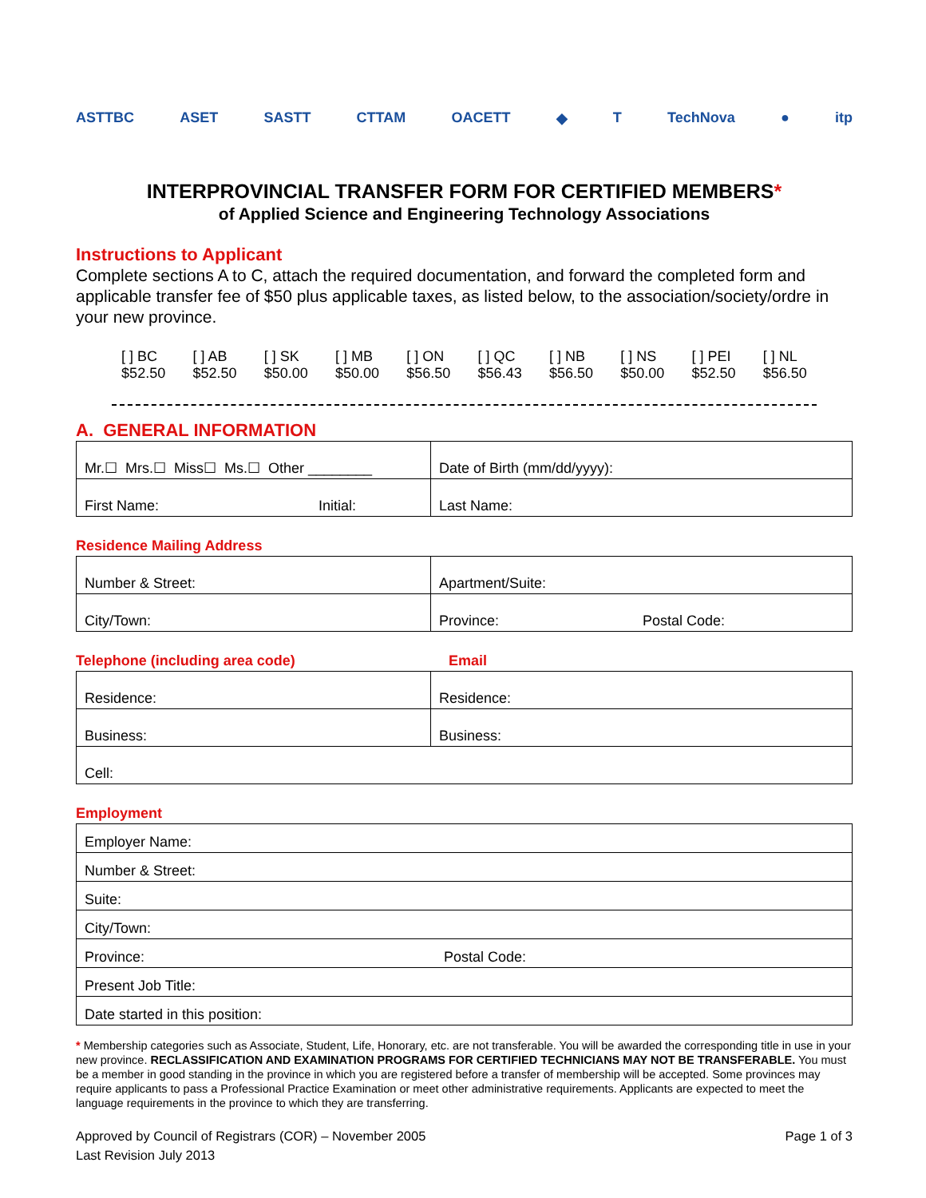ASTTBC ASET SASTT CTTAM OACETT ◆ T TechNova ● itp
INTERPROVINCIAL TRANSFER FORM FOR CERTIFIED MEMBERS*
of Applied Science and Engineering Technology Associations
Instructions to Applicant
Complete sections A to C, attach the required documentation, and forward the completed form and applicable transfer fee of $50 plus applicable taxes, as listed below, to the association/society/ordre in your new province.
[ ] BC
$52.50
[ ] AB
$52.50
[ ] SK
$50.00
[ ] MB
$50.00
[ ] ON
$56.50
[ ] QC
$56.43
[ ] NB
$56.50
[ ] NS
$50.00
[ ] PEI
$52.50
[ ] NL
$56.50
A. GENERAL INFORMATION
| Mr.☐ Mrs.☐ Miss☐ Ms.☐ Other ________ | Date of Birth (mm/dd/yyyy): |
| First Name: Initial: | Last Name: |
Residence Mailing Address
| Number & Street: | Apartment/Suite: |
| City/Town: | Province: Postal Code: |
Telephone (including area code) Email
| Residence: | Residence: |
| Business: | Business: |
| Cell: | |
Employment
| Employer Name: |
| Number & Street: |
| Suite: |
| City/Town: |
| Province: Postal Code: |
| Present Job Title: |
| Date started in this position: |
* Membership categories such as Associate, Student, Life, Honorary, etc. are not transferable. You will be awarded the corresponding title in use in your new province. RECLASSIFICATION AND EXAMINATION PROGRAMS FOR CERTIFIED TECHNICIANS MAY NOT BE TRANSFERABLE. You must be a member in good standing in the province in which you are registered before a transfer of membership will be accepted. Some provinces may require applicants to pass a Professional Practice Examination or meet other administrative requirements. Applicants are expected to meet the language requirements in the province to which they are transferring.
Approved by Council of Registrars (COR) – November 2005
Last Revision July 2013
Page 1 of 3